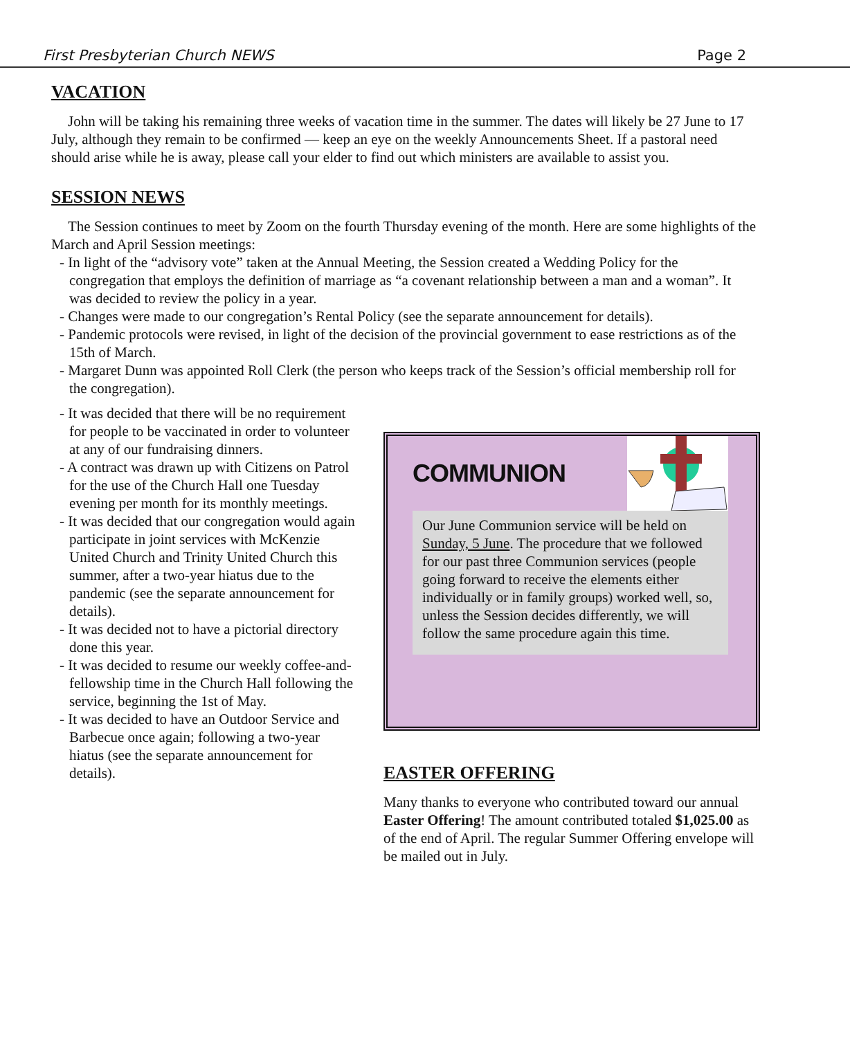First Presbyterian Church NEWS Page 2
VACATION
John will be taking his remaining three weeks of vacation time in the summer. The dates will likely be 27 June to 17 July, although they remain to be confirmed — keep an eye on the weekly Announcements Sheet. If a pastoral need should arise while he is away, please call your elder to find out which ministers are available to assist you.
SESSION NEWS
The Session continues to meet by Zoom on the fourth Thursday evening of the month. Here are some highlights of the March and April Session meetings:
- In light of the “advisory vote” taken at the Annual Meeting, the Session created a Wedding Policy for the congregation that employs the definition of marriage as “a covenant relationship between a man and a woman”. It was decided to review the policy in a year.
- Changes were made to our congregation’s Rental Policy (see the separate announcement for details).
- Pandemic protocols were revised, in light of the decision of the provincial government to ease restrictions as of the 15th of March.
- Margaret Dunn was appointed Roll Clerk (the person who keeps track of the Session’s official membership roll for the congregation).
- It was decided that there will be no requirement for people to be vaccinated in order to volunteer at any of our fundraising dinners.
- A contract was drawn up with Citizens on Patrol for the use of the Church Hall one Tuesday evening per month for its monthly meetings.
- It was decided that our congregation would again participate in joint services with McKenzie United Church and Trinity United Church this summer, after a two-year hiatus due to the pandemic (see the separate announcement for details).
- It was decided not to have a pictorial directory done this year.
- It was decided to resume our weekly coffee-and-fellowship time in the Church Hall following the service, beginning the 1st of May.
- It was decided to have an Outdoor Service and Barbecue once again; following a two-year hiatus (see the separate announcement for details).
COMMUNION
Our June Communion service will be held on Sunday, 5 June. The procedure that we followed for our past three Communion services (people going forward to receive the elements either individually or in family groups) worked well, so, unless the Session decides differently, we will follow the same procedure again this time.
EASTER OFFERING
Many thanks to everyone who contributed toward our annual Easter Offering! The amount contributed totaled $1,025.00 as of the end of April. The regular Summer Offering envelope will be mailed out in July.